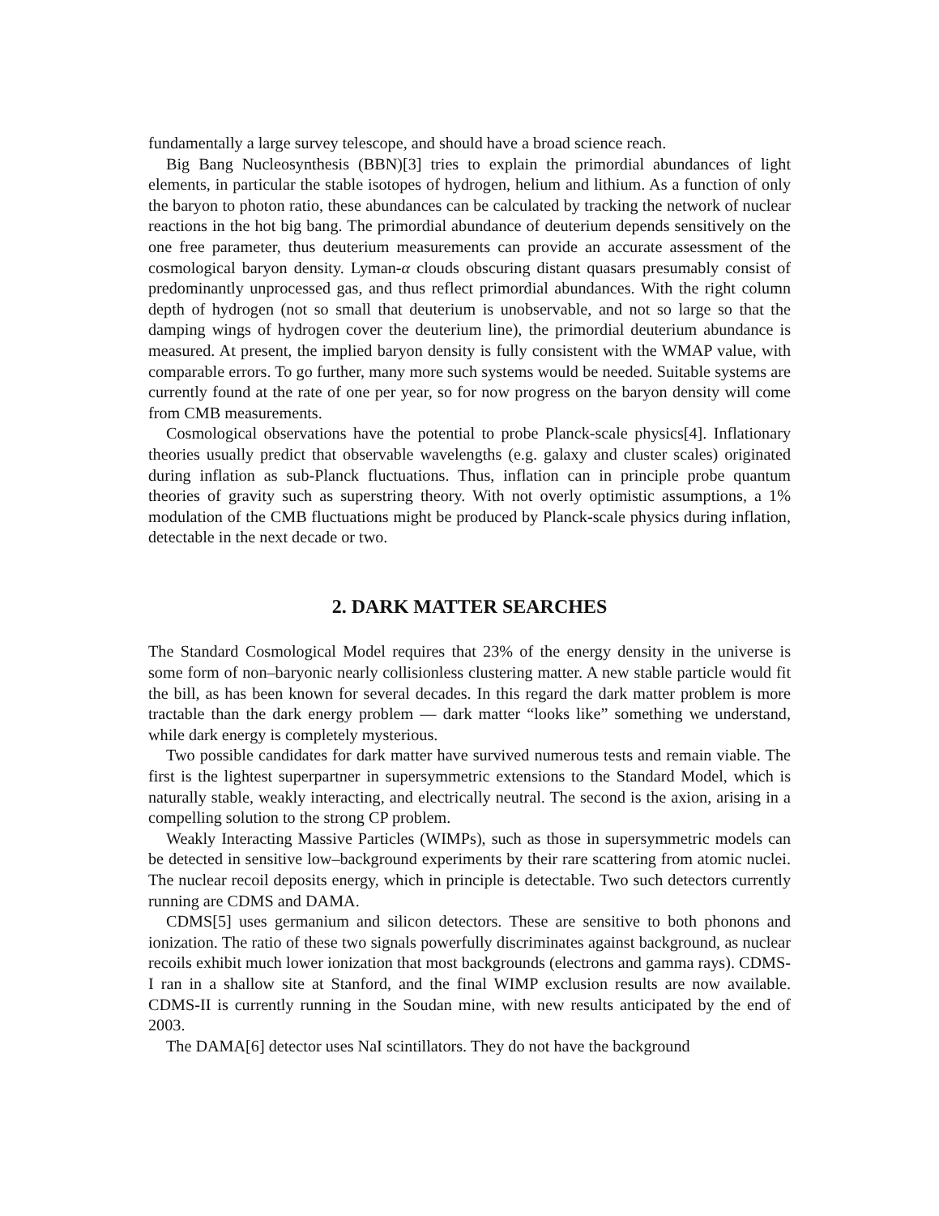fundamentally a large survey telescope, and should have a broad science reach.
Big Bang Nucleosynthesis (BBN)[3] tries to explain the primordial abundances of light elements, in particular the stable isotopes of hydrogen, helium and lithium. As a function of only the baryon to photon ratio, these abundances can be calculated by tracking the network of nuclear reactions in the hot big bang. The primordial abundance of deuterium depends sensitively on the one free parameter, thus deuterium measurements can provide an accurate assessment of the cosmological baryon density. Lyman-α clouds obscuring distant quasars presumably consist of predominantly unprocessed gas, and thus reflect primordial abundances. With the right column depth of hydrogen (not so small that deuterium is unobservable, and not so large so that the damping wings of hydrogen cover the deuterium line), the primordial deuterium abundance is measured. At present, the implied baryon density is fully consistent with the WMAP value, with comparable errors. To go further, many more such systems would be needed. Suitable systems are currently found at the rate of one per year, so for now progress on the baryon density will come from CMB measurements.
Cosmological observations have the potential to probe Planck-scale physics[4]. Inflationary theories usually predict that observable wavelengths (e.g. galaxy and cluster scales) originated during inflation as sub-Planck fluctuations. Thus, inflation can in principle probe quantum theories of gravity such as superstring theory. With not overly optimistic assumptions, a 1% modulation of the CMB fluctuations might be produced by Planck-scale physics during inflation, detectable in the next decade or two.
2. DARK MATTER SEARCHES
The Standard Cosmological Model requires that 23% of the energy density in the universe is some form of non–baryonic nearly collisionless clustering matter. A new stable particle would fit the bill, as has been known for several decades. In this regard the dark matter problem is more tractable than the dark energy problem — dark matter “looks like” something we understand, while dark energy is completely mysterious.
Two possible candidates for dark matter have survived numerous tests and remain viable. The first is the lightest superpartner in supersymmetric extensions to the Standard Model, which is naturally stable, weakly interacting, and electrically neutral. The second is the axion, arising in a compelling solution to the strong CP problem.
Weakly Interacting Massive Particles (WIMPs), such as those in supersymmetric models can be detected in sensitive low–background experiments by their rare scattering from atomic nuclei. The nuclear recoil deposits energy, which in principle is detectable. Two such detectors currently running are CDMS and DAMA.
CDMS[5] uses germanium and silicon detectors. These are sensitive to both phonons and ionization. The ratio of these two signals powerfully discriminates against background, as nuclear recoils exhibit much lower ionization that most backgrounds (electrons and gamma rays). CDMS-I ran in a shallow site at Stanford, and the final WIMP exclusion results are now available. CDMS-II is currently running in the Soudan mine, with new results anticipated by the end of 2003.
The DAMA[6] detector uses NaI scintillators. They do not have the background